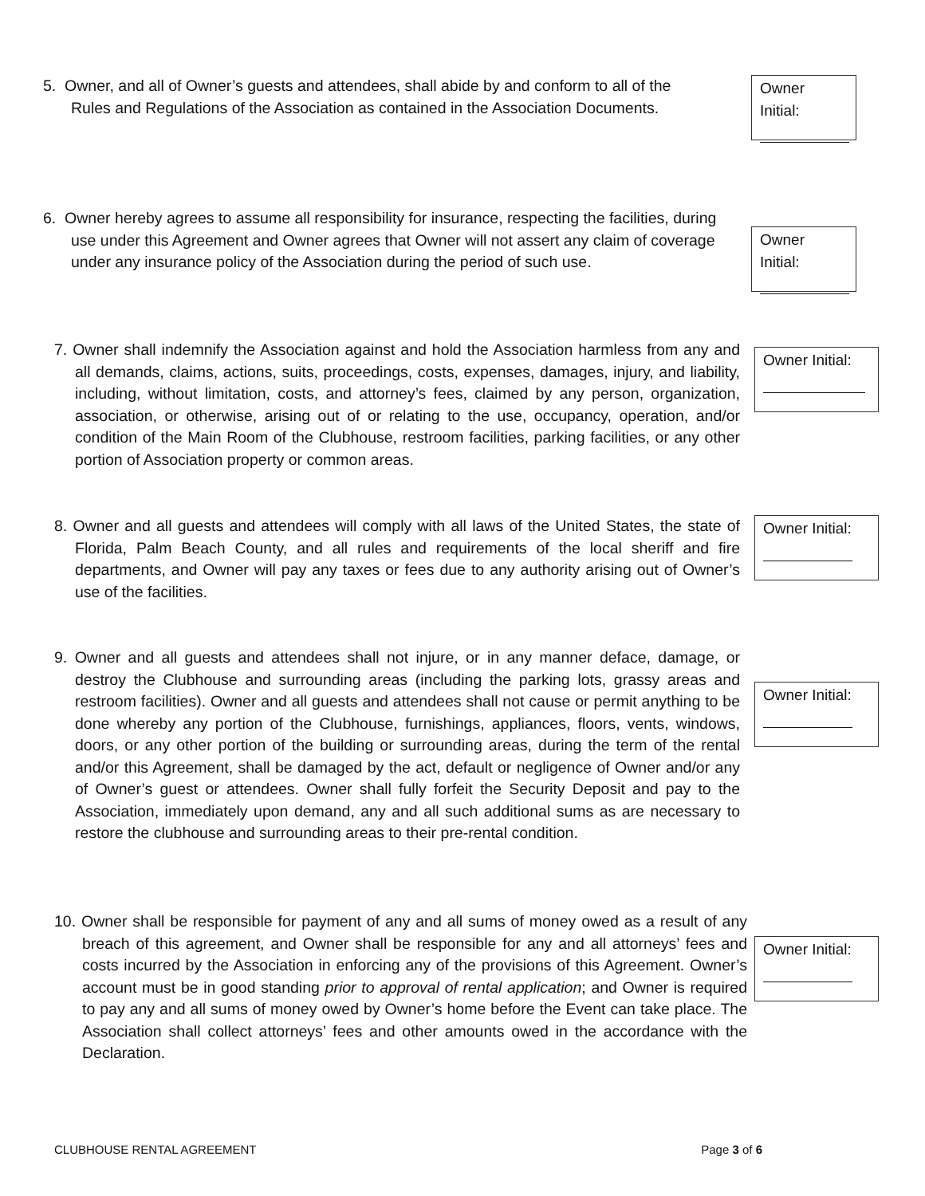5. Owner, and all of Owner’s guests and attendees, shall abide by and conform to all of the Rules and Regulations of the Association as contained in the Association Documents.
Owner Initial:
6. Owner hereby agrees to assume all responsibility for insurance, respecting the facilities, during use under this Agreement and Owner agrees that Owner will not assert any claim of coverage under any insurance policy of the Association during the period of such use.
Owner Initial:
7. Owner shall indemnify the Association against and hold the Association harmless from any and all demands, claims, actions, suits, proceedings, costs, expenses, damages, injury, and liability, including, without limitation, costs, and attorney’s fees, claimed by any person, organization, association, or otherwise, arising out of or relating to the use, occupancy, operation, and/or condition of the Main Room of the Clubhouse, restroom facilities, parking facilities, or any other portion of Association property or common areas.
Owner Initial:
8. Owner and all guests and attendees will comply with all laws of the United States, the state of Florida, Palm Beach County, and all rules and requirements of the local sheriff and fire departments, and Owner will pay any taxes or fees due to any authority arising out of Owner’s use of the facilities.
Owner Initial:
9. Owner and all guests and attendees shall not injure, or in any manner deface, damage, or destroy the Clubhouse and surrounding areas (including the parking lots, grassy areas and restroom facilities). Owner and all guests and attendees shall not cause or permit anything to be done whereby any portion of the Clubhouse, furnishings, appliances, floors, vents, windows, doors, or any other portion of the building or surrounding areas, during the term of the rental and/or this Agreement, shall be damaged by the act, default or negligence of Owner and/or any of Owner’s guest or attendees. Owner shall fully forfeit the Security Deposit and pay to the Association, immediately upon demand, any and all such additional sums as are necessary to restore the clubhouse and surrounding areas to their pre-rental condition.
Owner Initial:
10. Owner shall be responsible for payment of any and all sums of money owed as a result of any breach of this agreement, and Owner shall be responsible for any and all attorneys’ fees and costs incurred by the Association in enforcing any of the provisions of this Agreement. Owner’s account must be in good standing prior to approval of rental application; and Owner is required to pay any and all sums of money owed by Owner’s home before the Event can take place. The Association shall collect attorneys’ fees and other amounts owed in the accordance with the Declaration.
Owner Initial:
CLUBHOUSE RENTAL AGREEMENT Page 3 of 6